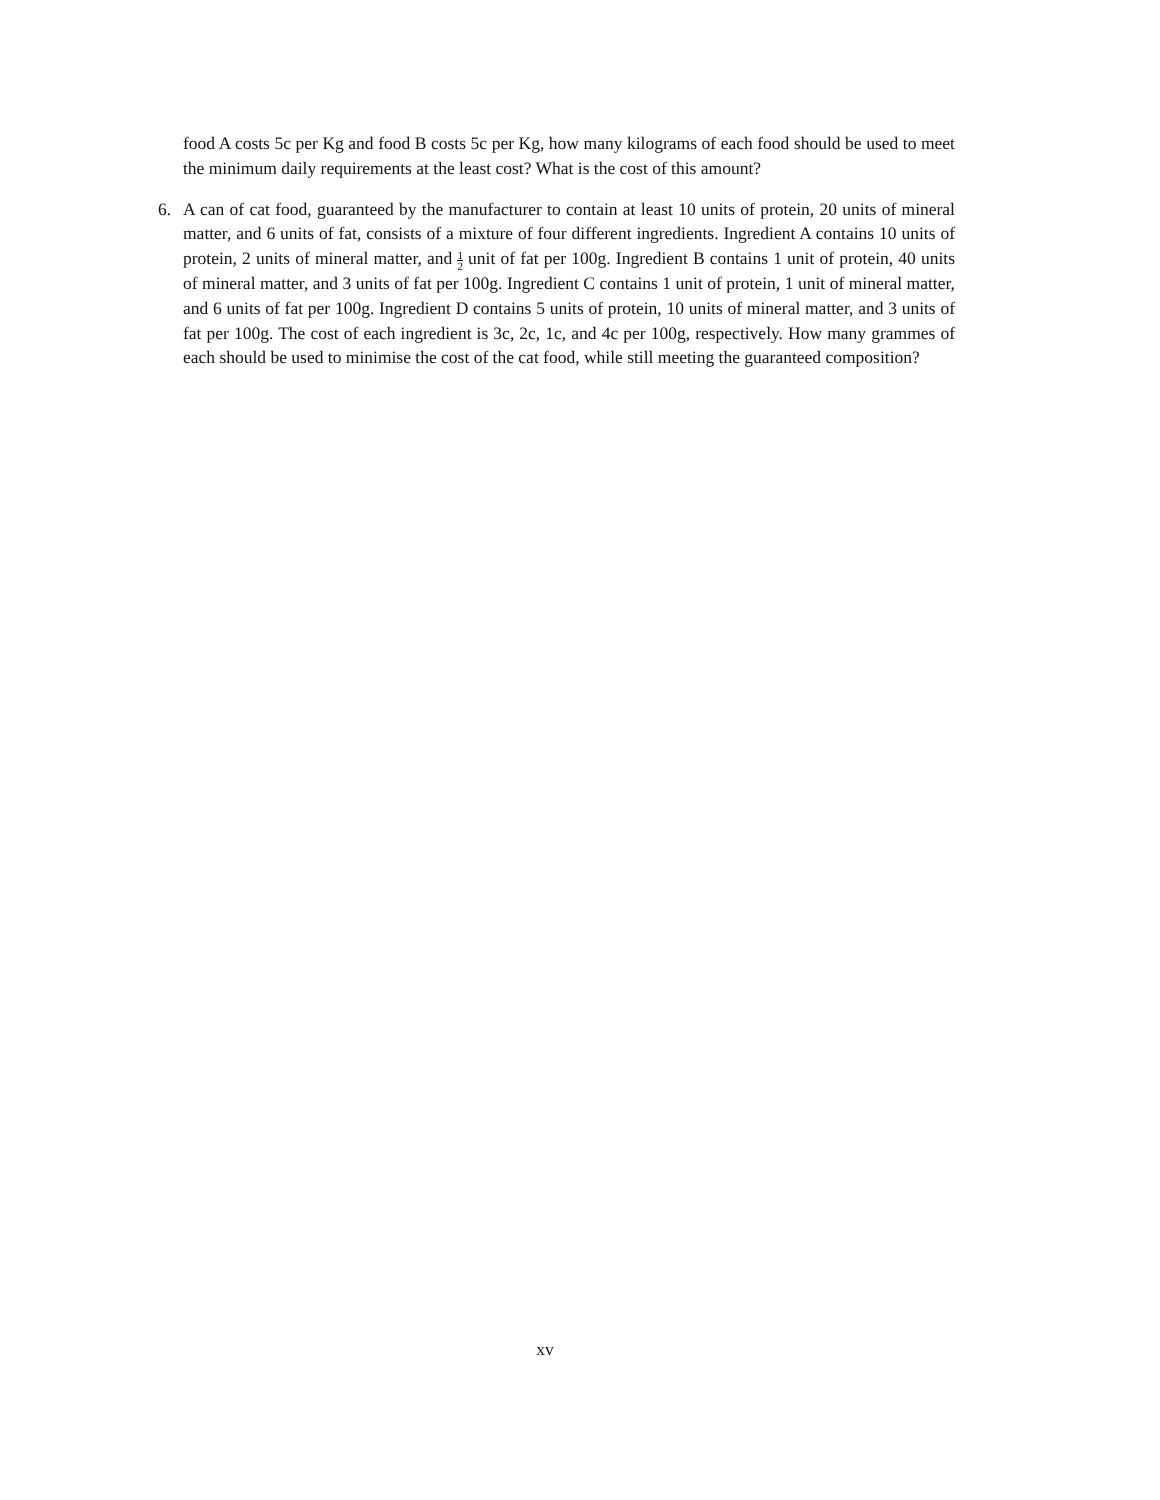food A costs 5c per Kg and food B costs 5c per Kg, how many kilograms of each food should be used to meet the minimum daily requirements at the least cost? What is the cost of this amount?
6. A can of cat food, guaranteed by the manufacturer to contain at least 10 units of protein, 20 units of mineral matter, and 6 units of fat, consists of a mixture of four different ingredients. Ingredient A contains 10 units of protein, 2 units of mineral matter, and 1 2 unit of fat per 100g. Ingredient B contains 1 unit of protein, 40 units of mineral matter, and 3 units of fat per 100g. Ingredient C contains 1 unit of protein, 1 unit of mineral matter, and 6 units of fat per 100g. Ingredient D contains 5 units of protein, 10 units of mineral matter, and 3 units of fat per 100g. The cost of each ingredient is 3c, 2c, 1c, and 4c per 100g, respectively. How many grammes of each should be used to minimise the cost of the cat food, while still meeting the guaranteed composition?
xv